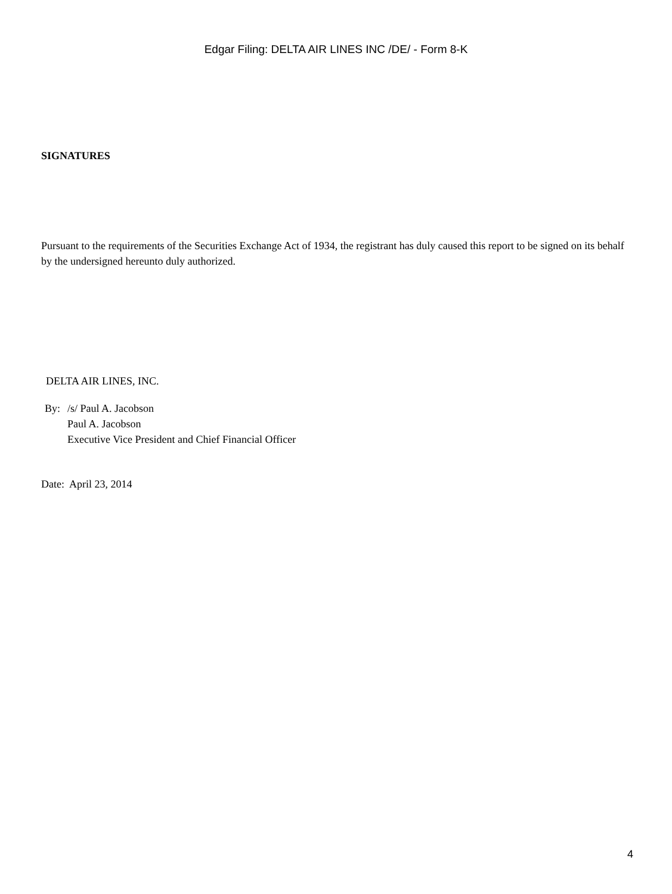Edgar Filing: DELTA AIR LINES INC /DE/ - Form 8-K
SIGNATURES
Pursuant to the requirements of the Securities Exchange Act of 1934, the registrant has duly caused this report to be signed on its behalf by the undersigned hereunto duly authorized.
DELTA AIR LINES, INC.
| By: | /s/ Paul A. Jacobson |
| | Paul A. Jacobson |
| | Executive Vice President and Chief Financial Officer |
Date: April 23, 2014
4